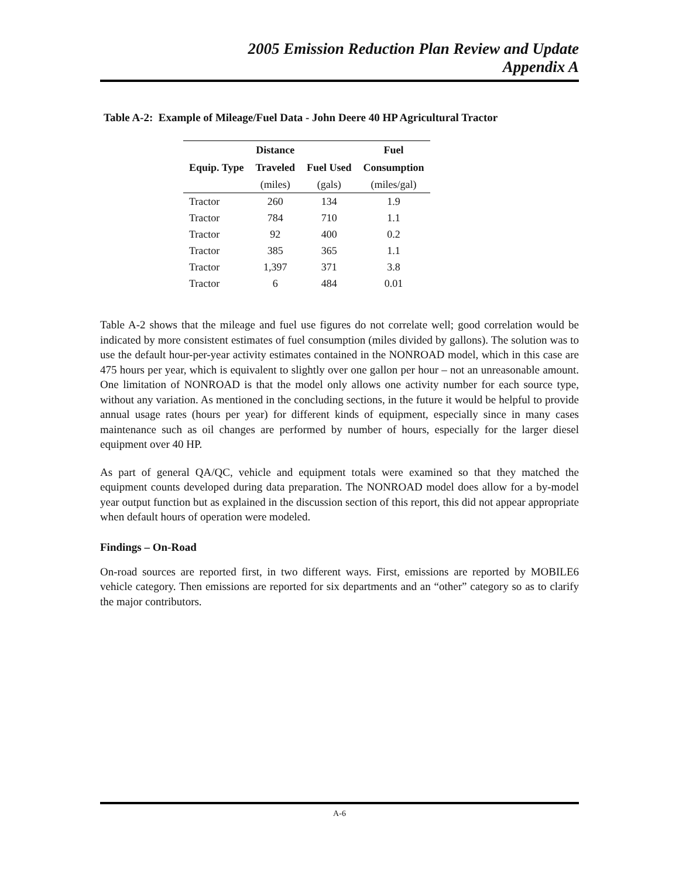2005 Emission Reduction Plan Review and Update
Appendix A
Table A-2: Example of Mileage/Fuel Data - John Deere 40 HP Agricultural Tractor
| | Distance | | Fuel |
| --- | --- | --- | --- |
| Equip. Type | Traveled | Fuel Used | Consumption |
| | (miles) | (gals) | (miles/gal) |
| Tractor | 260 | 134 | 1.9 |
| Tractor | 784 | 710 | 1.1 |
| Tractor | 92 | 400 | 0.2 |
| Tractor | 385 | 365 | 1.1 |
| Tractor | 1,397 | 371 | 3.8 |
| Tractor | 6 | 484 | 0.01 |
Table A-2 shows that the mileage and fuel use figures do not correlate well; good correlation would be indicated by more consistent estimates of fuel consumption (miles divided by gallons). The solution was to use the default hour-per-year activity estimates contained in the NONROAD model, which in this case are 475 hours per year, which is equivalent to slightly over one gallon per hour – not an unreasonable amount. One limitation of NONROAD is that the model only allows one activity number for each source type, without any variation. As mentioned in the concluding sections, in the future it would be helpful to provide annual usage rates (hours per year) for different kinds of equipment, especially since in many cases maintenance such as oil changes are performed by number of hours, especially for the larger diesel equipment over 40 HP.
As part of general QA/QC, vehicle and equipment totals were examined so that they matched the equipment counts developed during data preparation. The NONROAD model does allow for a by-model year output function but as explained in the discussion section of this report, this did not appear appropriate when default hours of operation were modeled.
Findings – On-Road
On-road sources are reported first, in two different ways. First, emissions are reported by MOBILE6 vehicle category. Then emissions are reported for six departments and an “other” category so as to clarify the major contributors.
A-6